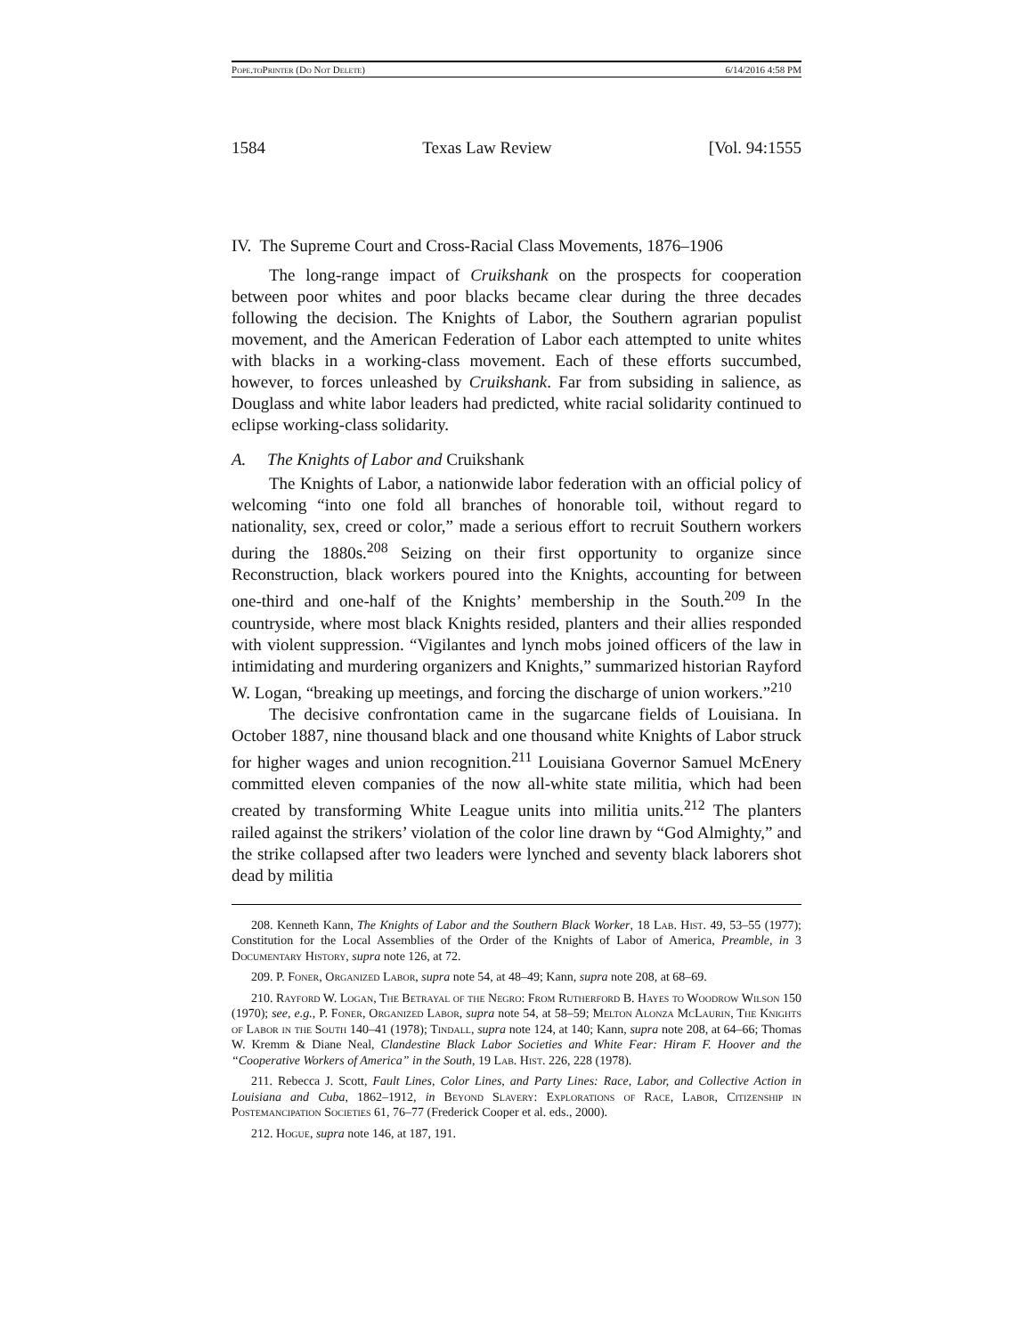Pope.to Printer (Do Not Delete) 6/14/2016 4:58 PM
1584 Texas Law Review [Vol. 94:1555
IV. The Supreme Court and Cross-Racial Class Movements, 1876–1906
The long-range impact of Cruikshank on the prospects for cooperation between poor whites and poor blacks became clear during the three decades following the decision. The Knights of Labor, the Southern agrarian populist movement, and the American Federation of Labor each attempted to unite whites with blacks in a working-class movement. Each of these efforts succumbed, however, to forces unleashed by Cruikshank. Far from subsiding in salience, as Douglass and white labor leaders had predicted, white racial solidarity continued to eclipse working-class solidarity.
A. The Knights of Labor and Cruikshank
The Knights of Labor, a nationwide labor federation with an official policy of welcoming “into one fold all branches of honorable toil, without regard to nationality, sex, creed or color,” made a serious effort to recruit Southern workers during the 1880s.<sup>208</sup> Seizing on their first opportunity to organize since Reconstruction, black workers poured into the Knights, accounting for between one-third and one-half of the Knights’ membership in the South.<sup>209</sup> In the countryside, where most black Knights resided, planters and their allies responded with violent suppression. “Vigilantes and lynch mobs joined officers of the law in intimidating and murdering organizers and Knights,” summarized historian Rayford W. Logan, “breaking up meetings, and forcing the discharge of union workers.”<sup>210</sup>
The decisive confrontation came in the sugarcane fields of Louisiana. In October 1887, nine thousand black and one thousand white Knights of Labor struck for higher wages and union recognition.<sup>211</sup> Louisiana Governor Samuel McEnery committed eleven companies of the now all-white state militia, which had been created by transforming White League units into militia units.<sup>212</sup> The planters railed against the strikers’ violation of the color line drawn by “God Almighty,” and the strike collapsed after two leaders were lynched and seventy black laborers shot dead by militia
208. Kenneth Kann, The Knights of Labor and the Southern Black Worker, 18 Lab. Hist. 49, 53–55 (1977); Constitution for the Local Assemblies of the Order of the Knights of Labor of America, Preamble, in 3 Documentary History, supra note 126, at 72.
209. P. Foner, Organized Labor, supra note 54, at 48–49; Kann, supra note 208, at 68–69.
210. Rayford W. Logan, The Betrayal of the Negro: From Rutherford B. Hayes to Woodrow Wilson 150 (1970); see, e.g., P. Foner, Organized Labor, supra note 54, at 58–59; Melton Alonza Mc Laurin, The Knights of Labor in the South 140–41 (1978); Tindall, supra note 124, at 140; Kann, supra note 208, at 64–66; Thomas W. Kremm & Diane Neal, Clandestine Black Labor Societies and White Fear: Hiram F. Hoover and the “Cooperative Workers of America” in the South, 19 Lab. Hist. 226, 228 (1978).
211. Rebecca J. Scott, Fault Lines, Color Lines, and Party Lines: Race, Labor, and Collective Action in Louisiana and Cuba, 1862–1912, in Beyond Slavery: Explorations of Race, Labor, Citizenship in Postemancipation Societies 61, 76–77 (Frederick Cooper et al. eds., 2000).
212. Hogue, supra note 146, at 187, 191.